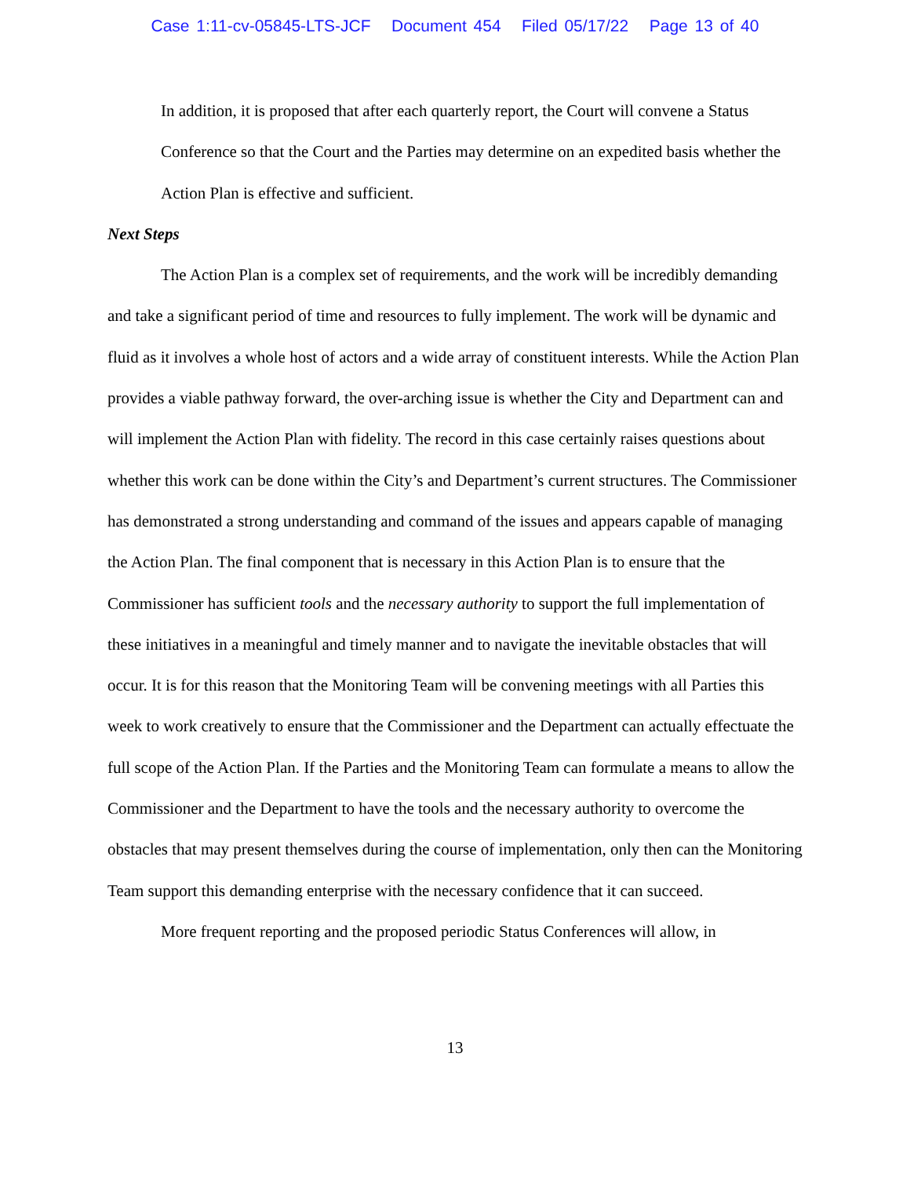Case 1:11-cv-05845-LTS-JCF Document 454 Filed 05/17/22 Page 13 of 40
In addition, it is proposed that after each quarterly report, the Court will convene a Status Conference so that the Court and the Parties may determine on an expedited basis whether the Action Plan is effective and sufficient.
Next Steps
The Action Plan is a complex set of requirements, and the work will be incredibly demanding and take a significant period of time and resources to fully implement. The work will be dynamic and fluid as it involves a whole host of actors and a wide array of constituent interests. While the Action Plan provides a viable pathway forward, the over-arching issue is whether the City and Department can and will implement the Action Plan with fidelity. The record in this case certainly raises questions about whether this work can be done within the City’s and Department’s current structures. The Commissioner has demonstrated a strong understanding and command of the issues and appears capable of managing the Action Plan. The final component that is necessary in this Action Plan is to ensure that the Commissioner has sufficient tools and the necessary authority to support the full implementation of these initiatives in a meaningful and timely manner and to navigate the inevitable obstacles that will occur. It is for this reason that the Monitoring Team will be convening meetings with all Parties this week to work creatively to ensure that the Commissioner and the Department can actually effectuate the full scope of the Action Plan. If the Parties and the Monitoring Team can formulate a means to allow the Commissioner and the Department to have the tools and the necessary authority to overcome the obstacles that may present themselves during the course of implementation, only then can the Monitoring Team support this demanding enterprise with the necessary confidence that it can succeed.
More frequent reporting and the proposed periodic Status Conferences will allow, in
13